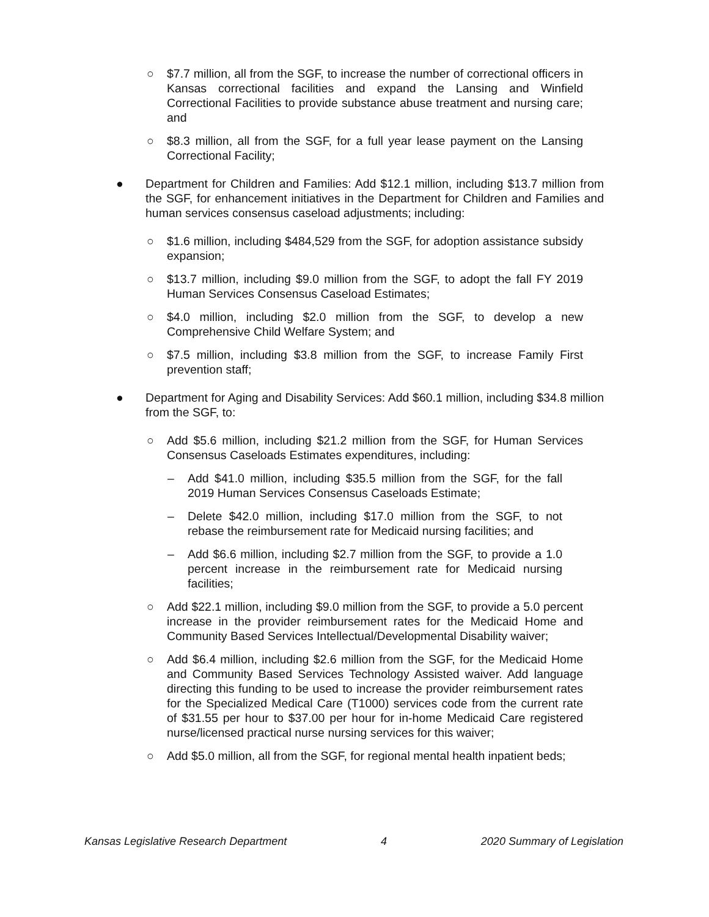○ $7.7 million, all from the SGF, to increase the number of correctional officers in Kansas correctional facilities and expand the Lansing and Winfield Correctional Facilities to provide substance abuse treatment and nursing care; and
○ $8.3 million, all from the SGF, for a full year lease payment on the Lansing Correctional Facility;
● Department for Children and Families: Add $12.1 million, including $13.7 million from the SGF, for enhancement initiatives in the Department for Children and Families and human services consensus caseload adjustments; including:
○ $1.6 million, including $484,529 from the SGF, for adoption assistance subsidy expansion;
○ $13.7 million, including $9.0 million from the SGF, to adopt the fall FY 2019 Human Services Consensus Caseload Estimates;
○ $4.0 million, including $2.0 million from the SGF, to develop a new Comprehensive Child Welfare System; and
○ $7.5 million, including $3.8 million from the SGF, to increase Family First prevention staff;
● Department for Aging and Disability Services: Add $60.1 million, including $34.8 million from the SGF, to:
○ Add $5.6 million, including $21.2 million from the SGF, for Human Services Consensus Caseloads Estimates expenditures, including:
– Add $41.0 million, including $35.5 million from the SGF, for the fall 2019 Human Services Consensus Caseloads Estimate;
– Delete $42.0 million, including $17.0 million from the SGF, to not rebase the reimbursement rate for Medicaid nursing facilities; and
– Add $6.6 million, including $2.7 million from the SGF, to provide a 1.0 percent increase in the reimbursement rate for Medicaid nursing facilities;
○ Add $22.1 million, including $9.0 million from the SGF, to provide a 5.0 percent increase in the provider reimbursement rates for the Medicaid Home and Community Based Services Intellectual/Developmental Disability waiver;
○ Add $6.4 million, including $2.6 million from the SGF, for the Medicaid Home and Community Based Services Technology Assisted waiver. Add language directing this funding to be used to increase the provider reimbursement rates for the Specialized Medical Care (T1000) services code from the current rate of $31.55 per hour to $37.00 per hour for in-home Medicaid Care registered nurse/licensed practical nurse nursing services for this waiver;
○ Add $5.0 million, all from the SGF, for regional mental health inpatient beds;
Kansas Legislative Research Department 4 2020 Summary of Legislation